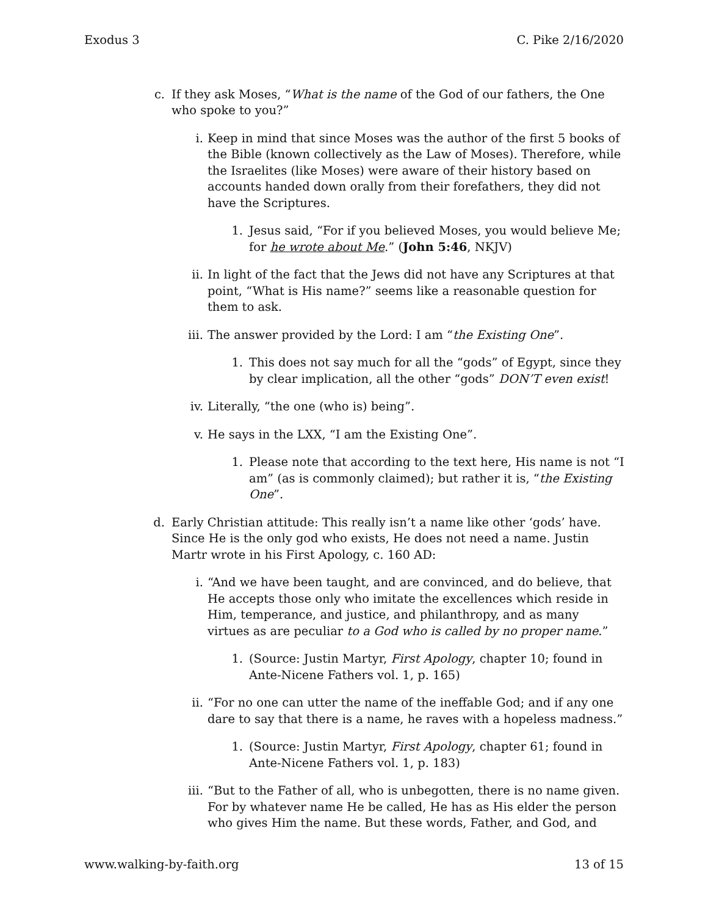Exodus 3 C. Pike 2/16/2020
c. If they ask Moses, “What is the name of the God of our fathers, the One who spoke to you?”
i. Keep in mind that since Moses was the author of the first 5 books of the Bible (known collectively as the Law of Moses). Therefore, while the Israelites (like Moses) were aware of their history based on accounts handed down orally from their forefathers, they did not have the Scriptures.
1. Jesus said, “For if you believed Moses, you would believe Me; for he wrote about Me.” (John 5:46, NKJV)
ii. In light of the fact that the Jews did not have any Scriptures at that point, “What is His name?” seems like a reasonable question for them to ask.
iii. The answer provided by the Lord: I am “the Existing One”.
1. This does not say much for all the “gods” of Egypt, since they by clear implication, all the other “gods” DON’T even exist!
iv. Literally, “the one (who is) being”.
v. He says in the LXX, “I am the Existing One”.
1. Please note that according to the text here, His name is not “I am” (as is commonly claimed); but rather it is, “the Existing One”.
d. Early Christian attitude: This really isn’t a name like other ‘gods’ have. Since He is the only god who exists, He does not need a name. Justin Martr wrote in his First Apology, c. 160 AD:
i. “And we have been taught, and are convinced, and do believe, that He accepts those only who imitate the excellences which reside in Him, temperance, and justice, and philanthropy, and as many virtues as are peculiar to a God who is called by no proper name.”
1. (Source: Justin Martyr, First Apology, chapter 10; found in Ante-Nicene Fathers vol. 1, p. 165)
ii. “For no one can utter the name of the ineffable God; and if any one dare to say that there is a name, he raves with a hopeless madness.”
1. (Source: Justin Martyr, First Apology, chapter 61; found in Ante-Nicene Fathers vol. 1, p. 183)
iii. “But to the Father of all, who is unbegotten, there is no name given. For by whatever name He be called, He has as His elder the person who gives Him the name. But these words, Father, and God, and
www.walking-by-faith.org 13 of 15